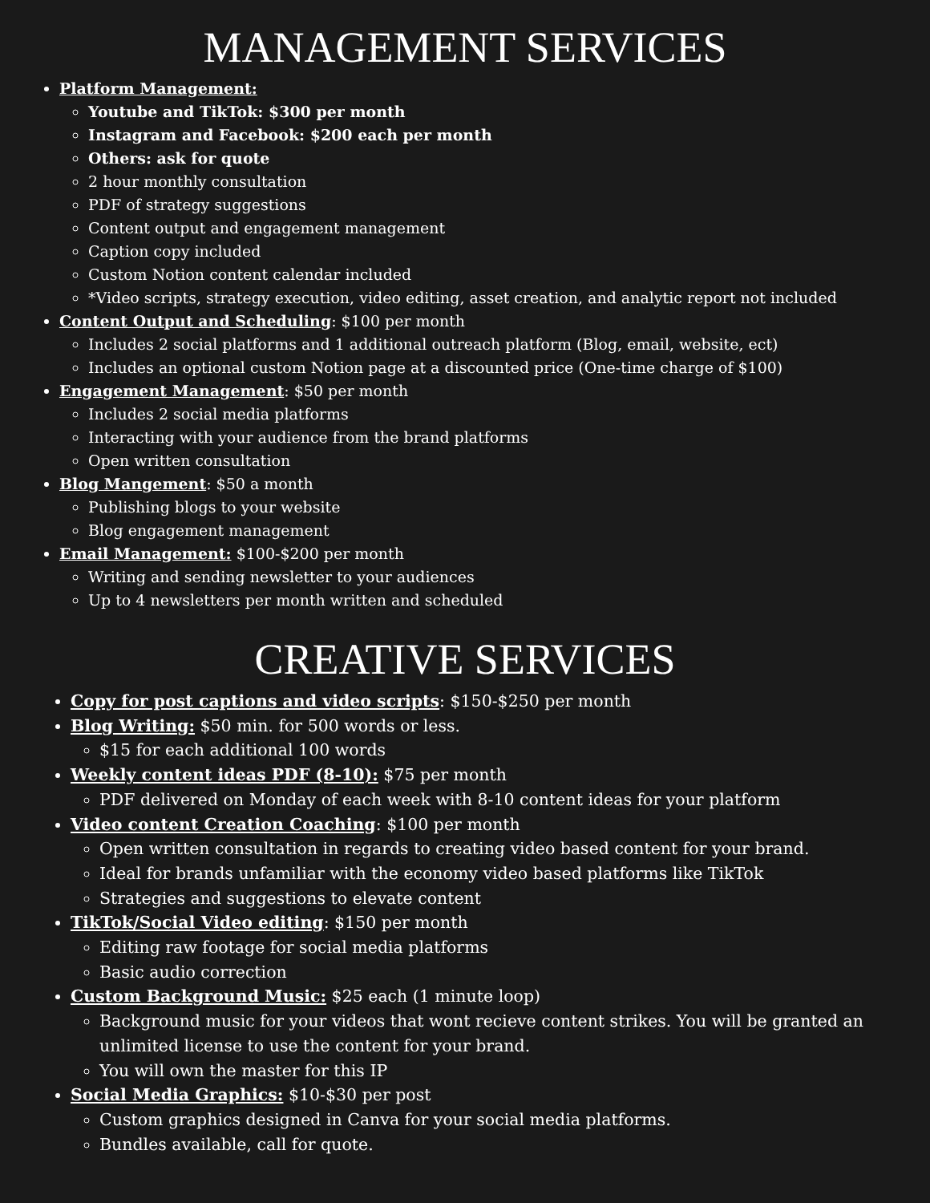MANAGEMENT SERVICES
Platform Management:
Youtube and TikTok: $300 per month
Instagram and Facebook: $200 each per month
Others: ask for quote
2 hour monthly consultation
PDF of strategy suggestions
Content output and engagement management
Caption copy included
Custom Notion content calendar included
*Video scripts, strategy execution, video editing, asset creation, and analytic report not included
Content Output and Scheduling: $100 per month
Includes 2 social platforms and 1 additional outreach platform (Blog, email, website, ect)
Includes an optional custom Notion page at a discounted price (One-time charge of $100)
Engagement Management: $50 per month
Includes 2 social media platforms
Interacting with your audience from the brand platforms
Open written consultation
Blog Mangement: $50 a month
Publishing blogs to your website
Blog engagement management
Email Management: $100-$200 per month
Writing and sending newsletter to your audiences
Up to 4 newsletters per month written and scheduled
CREATIVE SERVICES
Copy for post captions and video scripts: $150-$250 per month
Blog Writing: $50 min. for 500 words or less.
$15 for each additional 100 words
Weekly content ideas PDF (8-10): $75 per month
PDF delivered on Monday of each week with 8-10 content ideas for your platform
Video content Creation Coaching: $100 per month
Open written consultation in regards to creating video based content for your brand.
Ideal for brands unfamiliar with the economy video based platforms like TikTok
Strategies and suggestions to elevate content
TikTok/Social Video editing: $150 per month
Editing raw footage for social media platforms
Basic audio correction
Custom Background Music: $25 each (1 minute loop)
Background music for your videos that wont recieve content strikes. You will be granted an unlimited license to use the content for your brand.
You will own the master for this IP
Social Media Graphics: $10-$30 per post
Custom graphics designed in Canva for your social media platforms.
Bundles available, call for quote.